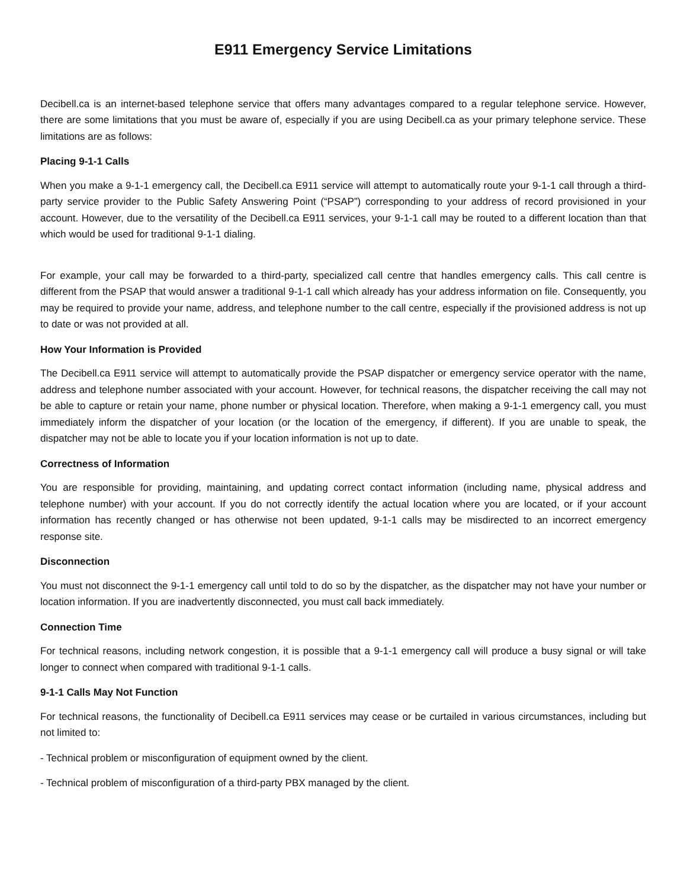E911 Emergency Service Limitations
Decibell.ca is an internet-based telephone service that offers many advantages compared to a regular telephone service. However, there are some limitations that you must be aware of, especially if you are using Decibell.ca as your primary telephone service. These limitations are as follows:
Placing 9-1-1 Calls
When you make a 9-1-1 emergency call, the Decibell.ca E911 service will attempt to automatically route your 9-1-1 call through a third-party service provider to the Public Safety Answering Point (“PSAP”) corresponding to your address of record provisioned in your account. However, due to the versatility of the Decibell.ca E911 services, your 9-1-1 call may be routed to a different location than that which would be used for traditional 9-1-1 dialing.
For example, your call may be forwarded to a third-party, specialized call centre that handles emergency calls. This call centre is different from the PSAP that would answer a traditional 9-1-1 call which already has your address information on file. Consequently, you may be required to provide your name, address, and telephone number to the call centre, especially if the provisioned address is not up to date or was not provided at all.
How Your Information is Provided
The Decibell.ca E911 service will attempt to automatically provide the PSAP dispatcher or emergency service operator with the name, address and telephone number associated with your account. However, for technical reasons, the dispatcher receiving the call may not be able to capture or retain your name, phone number or physical location. Therefore, when making a 9-1-1 emergency call, you must immediately inform the dispatcher of your location (or the location of the emergency, if different). If you are unable to speak, the dispatcher may not be able to locate you if your location information is not up to date.
Correctness of Information
You are responsible for providing, maintaining, and updating correct contact information (including name, physical address and telephone number) with your account. If you do not correctly identify the actual location where you are located, or if your account information has recently changed or has otherwise not been updated, 9-1-1 calls may be misdirected to an incorrect emergency response site.
Disconnection
You must not disconnect the 9-1-1 emergency call until told to do so by the dispatcher, as the dispatcher may not have your number or location information. If you are inadvertently disconnected, you must call back immediately.
Connection Time
For technical reasons, including network congestion, it is possible that a 9-1-1 emergency call will produce a busy signal or will take longer to connect when compared with traditional 9-1-1 calls.
9-1-1 Calls May Not Function
For technical reasons, the functionality of Decibell.ca E911 services may cease or be curtailed in various circumstances, including but not limited to:
- Technical problem or misconfiguration of equipment owned by the client.
- Technical problem of misconfiguration of a third-party PBX managed by the client.